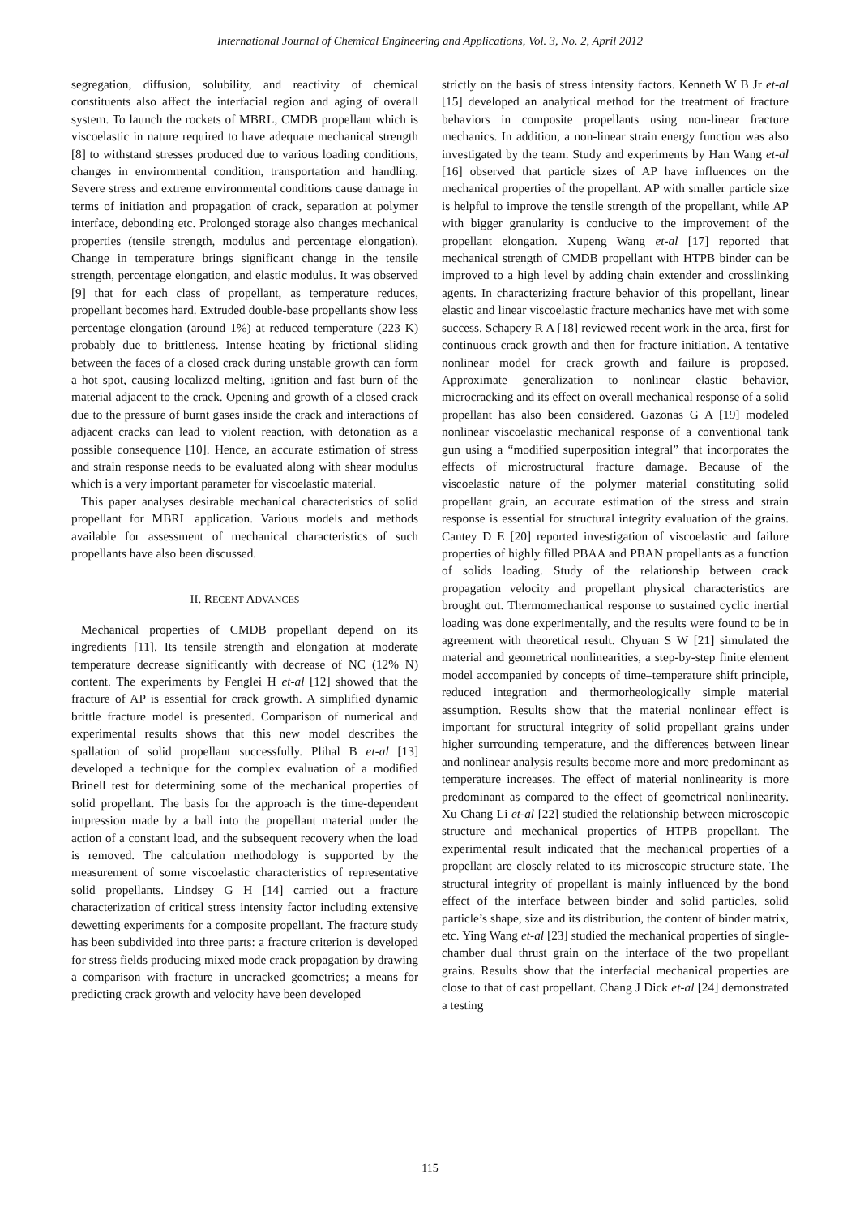International Journal of Chemical Engineering and Applications, Vol. 3, No. 2, April 2012
segregation, diffusion, solubility, and reactivity of chemical constituents also affect the interfacial region and aging of overall system. To launch the rockets of MBRL, CMDB propellant which is viscoelastic in nature required to have adequate mechanical strength [8] to withstand stresses produced due to various loading conditions, changes in environmental condition, transportation and handling. Severe stress and extreme environmental conditions cause damage in terms of initiation and propagation of crack, separation at polymer interface, debonding etc. Prolonged storage also changes mechanical properties (tensile strength, modulus and percentage elongation). Change in temperature brings significant change in the tensile strength, percentage elongation, and elastic modulus. It was observed [9] that for each class of propellant, as temperature reduces, propellant becomes hard. Extruded double-base propellants show less percentage elongation (around 1%) at reduced temperature (223 K) probably due to brittleness. Intense heating by frictional sliding between the faces of a closed crack during unstable growth can form a hot spot, causing localized melting, ignition and fast burn of the material adjacent to the crack. Opening and growth of a closed crack due to the pressure of burnt gases inside the crack and interactions of adjacent cracks can lead to violent reaction, with detonation as a possible consequence [10]. Hence, an accurate estimation of stress and strain response needs to be evaluated along with shear modulus which is a very important parameter for viscoelastic material.
This paper analyses desirable mechanical characteristics of solid propellant for MBRL application. Various models and methods available for assessment of mechanical characteristics of such propellants have also been discussed.
II. RECENT ADVANCES
Mechanical properties of CMDB propellant depend on its ingredients [11]. Its tensile strength and elongation at moderate temperature decrease significantly with decrease of NC (12% N) content. The experiments by Fenglei H et-al [12] showed that the fracture of AP is essential for crack growth. A simplified dynamic brittle fracture model is presented. Comparison of numerical and experimental results shows that this new model describes the spallation of solid propellant successfully. Plihal B et-al [13] developed a technique for the complex evaluation of a modified Brinell test for determining some of the mechanical properties of solid propellant. The basis for the approach is the time-dependent impression made by a ball into the propellant material under the action of a constant load, and the subsequent recovery when the load is removed. The calculation methodology is supported by the measurement of some viscoelastic characteristics of representative solid propellants. Lindsey G H [14] carried out a fracture characterization of critical stress intensity factor including extensive dewetting experiments for a composite propellant. The fracture study has been subdivided into three parts: a fracture criterion is developed for stress fields producing mixed mode crack propagation by drawing a comparison with fracture in uncracked geometries; a means for predicting crack growth and velocity have been developed
strictly on the basis of stress intensity factors. Kenneth W B Jr et-al [15] developed an analytical method for the treatment of fracture behaviors in composite propellants using non-linear fracture mechanics. In addition, a non-linear strain energy function was also investigated by the team. Study and experiments by Han Wang et-al [16] observed that particle sizes of AP have influences on the mechanical properties of the propellant. AP with smaller particle size is helpful to improve the tensile strength of the propellant, while AP with bigger granularity is conducive to the improvement of the propellant elongation. Xupeng Wang et-al [17] reported that mechanical strength of CMDB propellant with HTPB binder can be improved to a high level by adding chain extender and crosslinking agents. In characterizing fracture behavior of this propellant, linear elastic and linear viscoelastic fracture mechanics have met with some success. Schapery R A [18] reviewed recent work in the area, first for continuous crack growth and then for fracture initiation. A tentative nonlinear model for crack growth and failure is proposed. Approximate generalization to nonlinear elastic behavior, microcracking and its effect on overall mechanical response of a solid propellant has also been considered. Gazonas G A [19] modeled nonlinear viscoelastic mechanical response of a conventional tank gun using a “modified superposition integral” that incorporates the effects of microstructural fracture damage. Because of the viscoelastic nature of the polymer material constituting solid propellant grain, an accurate estimation of the stress and strain response is essential for structural integrity evaluation of the grains. Cantey D E [20] reported investigation of viscoelastic and failure properties of highly filled PBAA and PBAN propellants as a function of solids loading. Study of the relationship between crack propagation velocity and propellant physical characteristics are brought out. Thermomechanical response to sustained cyclic inertial loading was done experimentally, and the results were found to be in agreement with theoretical result. Chyuan S W [21] simulated the material and geometrical nonlinearities, a step-by-step finite element model accompanied by concepts of time–temperature shift principle, reduced integration and thermorheologically simple material assumption. Results show that the material nonlinear effect is important for structural integrity of solid propellant grains under higher surrounding temperature, and the differences between linear and nonlinear analysis results become more and more predominant as temperature increases. The effect of material nonlinearity is more predominant as compared to the effect of geometrical nonlinearity. Xu Chang Li et-al [22] studied the relationship between microscopic structure and mechanical properties of HTPB propellant. The experimental result indicated that the mechanical properties of a propellant are closely related to its microscopic structure state. The structural integrity of propellant is mainly influenced by the bond effect of the interface between binder and solid particles, solid particle’s shape, size and its distribution, the content of binder matrix, etc. Ying Wang et-al [23] studied the mechanical properties of single-chamber dual thrust grain on the interface of the two propellant grains. Results show that the interfacial mechanical properties are close to that of cast propellant. Chang J Dick et-al [24] demonstrated a testing
115